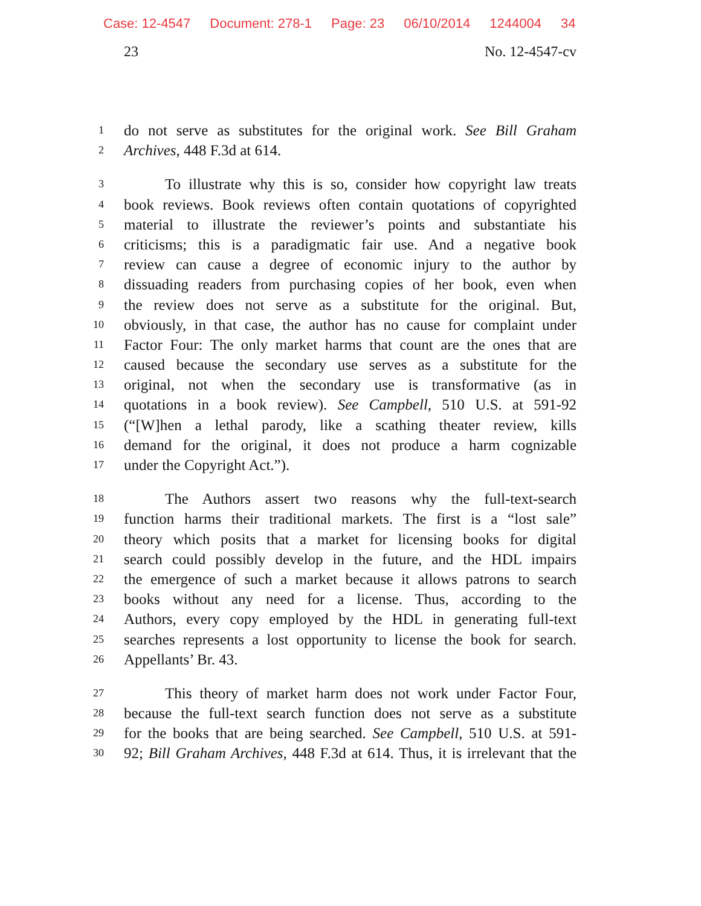Case: 12-4547 Document: 278-1 Page: 23 06/10/2014 1244004 34
23 No. 12-4547-cv
1 do not serve as substitutes for the original work. See Bill Graham
2 Archives, 448 F.3d at 614.
3 To illustrate why this is so, consider how copyright law treats
4 book reviews. Book reviews often contain quotations of copyrighted
5 material to illustrate the reviewer’s points and substantiate his
6 criticisms; this is a paradigmatic fair use. And a negative book
7 review can cause a degree of economic injury to the author by
8 dissuading readers from purchasing copies of her book, even when
9 the review does not serve as a substitute for the original. But,
10 obviously, in that case, the author has no cause for complaint under
11 Factor Four: The only market harms that count are the ones that are
12 caused because the secondary use serves as a substitute for the
13 original, not when the secondary use is transformative (as in
14 quotations in a book review). See Campbell, 510 U.S. at 591-92
15 (“[W]hen a lethal parody, like a scathing theater review, kills
16 demand for the original, it does not produce a harm cognizable
17 under the Copyright Act.”).
18 The Authors assert two reasons why the full-text-search
19 function harms their traditional markets. The first is a “lost sale”
20 theory which posits that a market for licensing books for digital
21 search could possibly develop in the future, and the HDL impairs
22 the emergence of such a market because it allows patrons to search
23 books without any need for a license. Thus, according to the
24 Authors, every copy employed by the HDL in generating full-text
25 searches represents a lost opportunity to license the book for search.
26 Appellants’ Br. 43.
27 This theory of market harm does not work under Factor Four,
28 because the full-text search function does not serve as a substitute
29 for the books that are being searched. See Campbell, 510 U.S. at 591-
30 92; Bill Graham Archives, 448 F.3d at 614. Thus, it is irrelevant that the